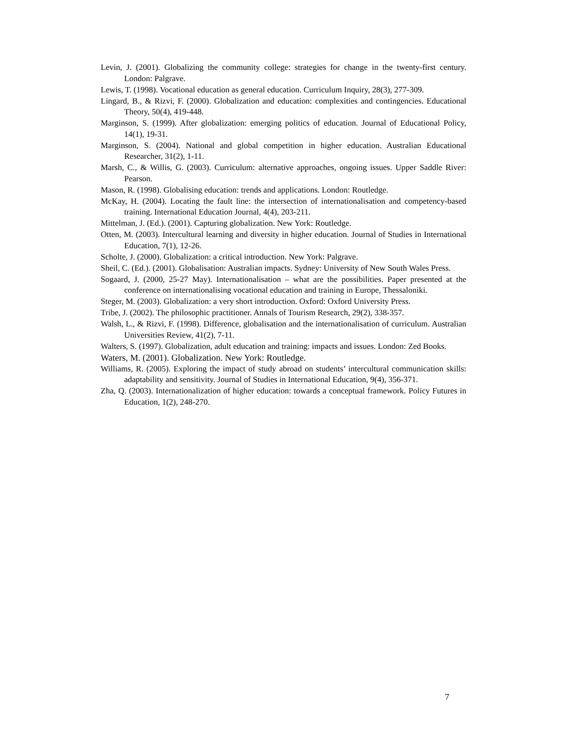Levin, J. (2001). Globalizing the community college: strategies for change in the twenty-first century. London: Palgrave.
Lewis, T. (1998). Vocational education as general education. Curriculum Inquiry, 28(3), 277-309.
Lingard, B., & Rizvi, F. (2000). Globalization and education: complexities and contingencies. Educational Theory, 50(4), 419-448.
Marginson, S. (1999). After globalization: emerging politics of education. Journal of Educational Policy, 14(1), 19-31.
Marginson, S. (2004). National and global competition in higher education. Australian Educational Researcher, 31(2), 1-11.
Marsh, C., & Willis, G. (2003). Curriculum: alternative approaches, ongoing issues. Upper Saddle River: Pearson.
Mason, R. (1998). Globalising education: trends and applications. London: Routledge.
McKay, H. (2004). Locating the fault line: the intersection of internationalisation and competency-based training. International Education Journal, 4(4), 203-211.
Mittelman, J. (Ed.). (2001). Capturing globalization. New York: Routledge.
Otten, M. (2003). Intercultural learning and diversity in higher education. Journal of Studies in International Education, 7(1), 12-26.
Scholte, J. (2000). Globalization: a critical introduction. New York: Palgrave.
Sheil, C. (Ed.). (2001). Globalisation: Australian impacts. Sydney: University of New South Wales Press.
Sogaard, J. (2000, 25-27 May). Internationalisation – what are the possibilities. Paper presented at the conference on internationalising vocational education and training in Europe, Thessaloniki.
Steger, M. (2003). Globalization: a very short introduction. Oxford: Oxford University Press.
Tribe, J. (2002). The philosophic practitioner. Annals of Tourism Research, 29(2), 338-357.
Walsh, L., & Rizvi, F. (1998). Difference, globalisation and the internationalisation of curriculum. Australian Universities Review, 41(2), 7-11.
Walters, S. (1997). Globalization, adult education and training: impacts and issues. London: Zed Books.
Waters, M. (2001). Globalization. New York: Routledge.
Williams, R. (2005). Exploring the impact of study abroad on students’ intercultural communication skills: adaptability and sensitivity. Journal of Studies in International Education, 9(4), 356-371.
Zha, Q. (2003). Internationalization of higher education: towards a conceptual framework. Policy Futures in Education, 1(2), 248-270.
7